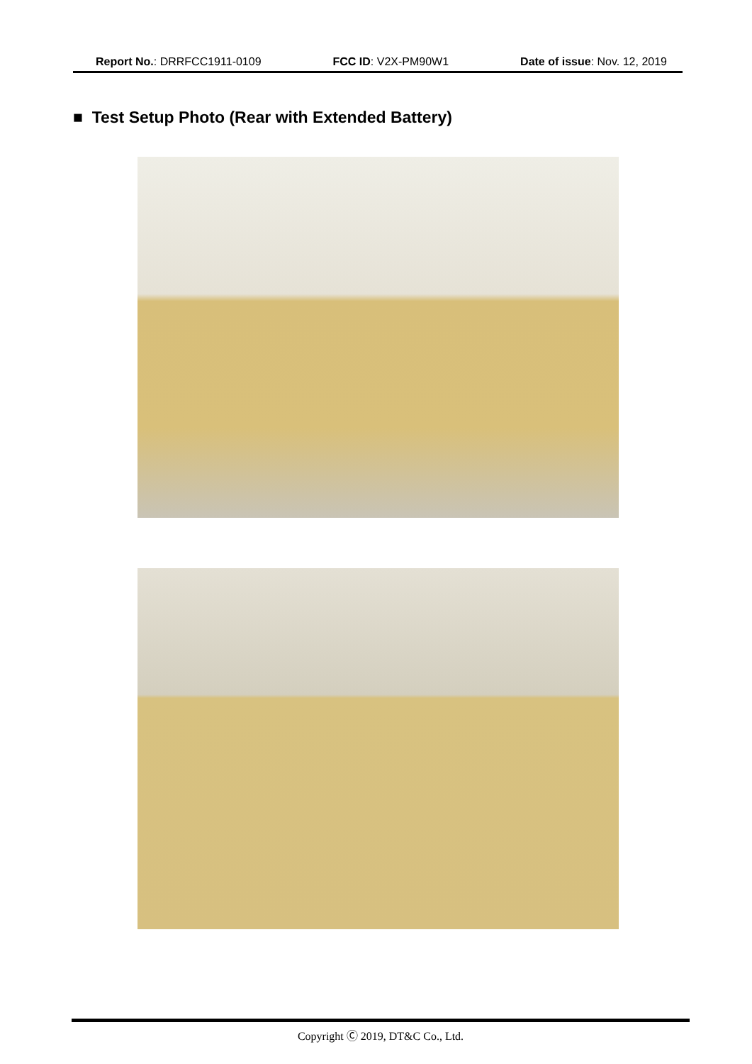Report No.: DRRFCC1911-0109 FCC ID: V2X-PM90W1 Date of issue: Nov. 12, 2019
■ Test Setup Photo (Rear with Extended Battery)
Copyright Ⓒ 2019, DT&C Co., Ltd.